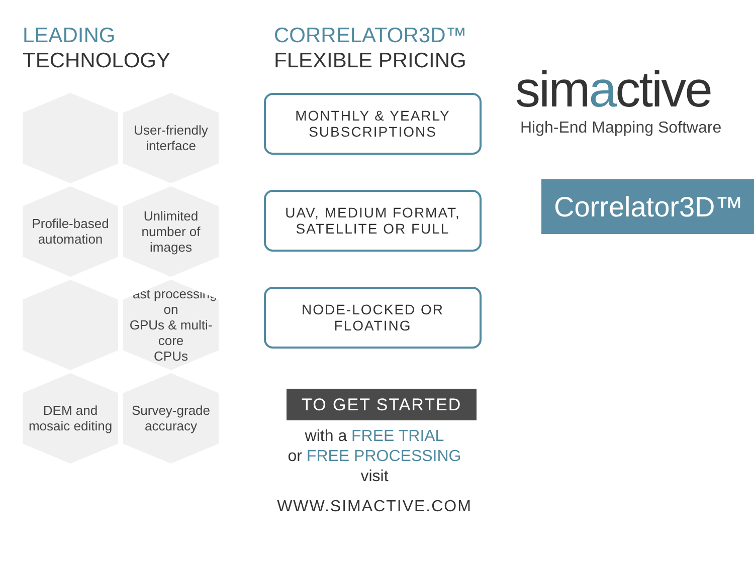LEADING
TECHNOLOGY
User-friendly
interface
Profile-based
automation
Unlimited
number of
images
Fast processing on
GPUs & multi-core
CPUs
DEM and
mosaic editing
Survey-grade
accuracy
CORRELATOR3D™
FLEXIBLE PRICING
MONTHLY & YEARLY
SUBSCRIPTIONS
UAV, MEDIUM FORMAT,
SATELLITE OR FULL
NODE-LOCKED OR
FLOATING
TO GET STARTED
with a FREE TRIAL
or FREE PROCESSING
visit
WWW.SIMACTIVE.COM
simactive
High-End Mapping Software
Correlator3D™